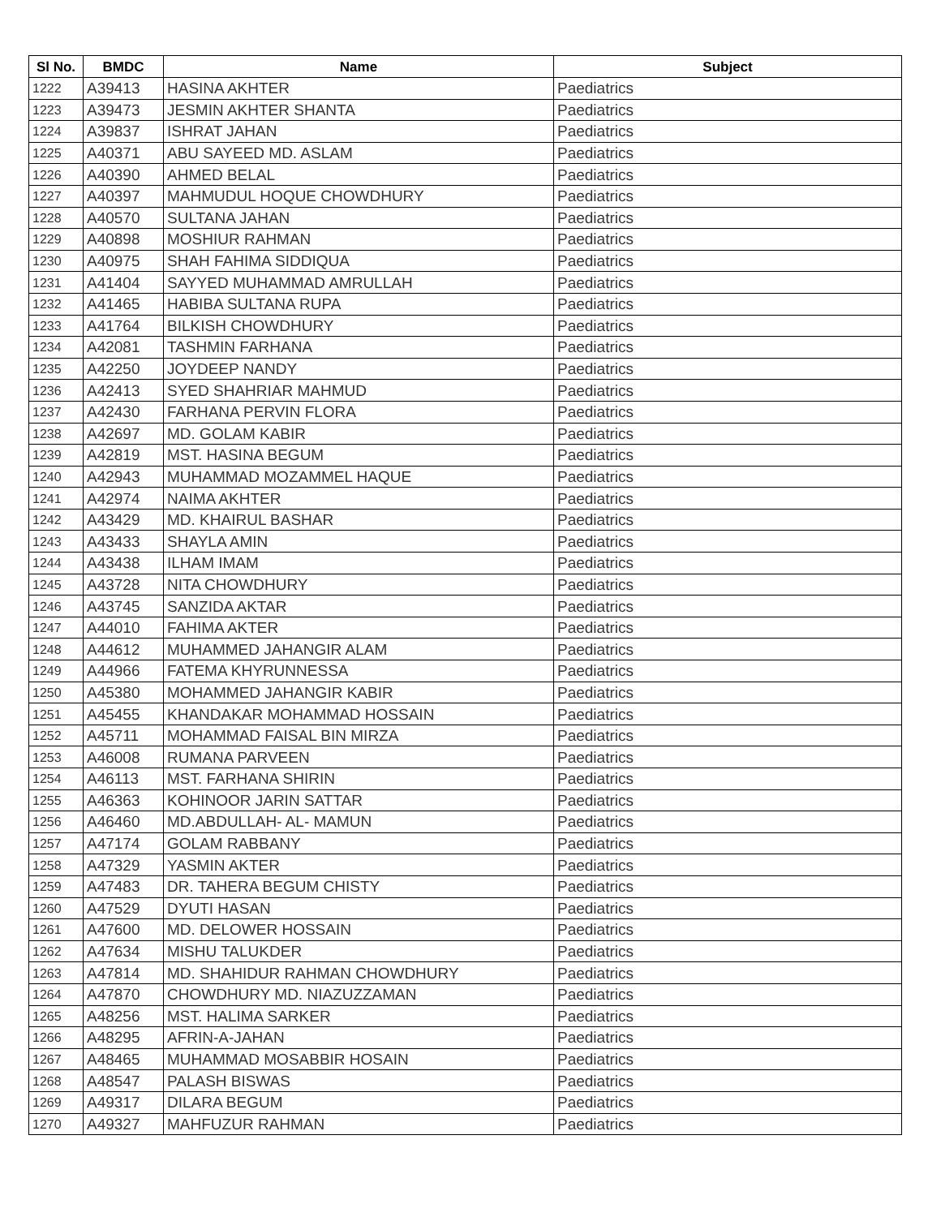| Sl No. | BMDC | Name | Subject |
| --- | --- | --- | --- |
| 1222 | A39413 | HASINA AKHTER | Paediatrics |
| 1223 | A39473 | JESMIN AKHTER SHANTA | Paediatrics |
| 1224 | A39837 | ISHRAT JAHAN | Paediatrics |
| 1225 | A40371 | ABU SAYEED MD. ASLAM | Paediatrics |
| 1226 | A40390 | AHMED BELAL | Paediatrics |
| 1227 | A40397 | MAHMUDUL HOQUE CHOWDHURY | Paediatrics |
| 1228 | A40570 | SULTANA JAHAN | Paediatrics |
| 1229 | A40898 | MOSHIUR RAHMAN | Paediatrics |
| 1230 | A40975 | SHAH FAHIMA SIDDIQUA | Paediatrics |
| 1231 | A41404 | SAYYED MUHAMMAD AMRULLAH | Paediatrics |
| 1232 | A41465 | HABIBA SULTANA RUPA | Paediatrics |
| 1233 | A41764 | BILKISH CHOWDHURY | Paediatrics |
| 1234 | A42081 | TASHMIN FARHANA | Paediatrics |
| 1235 | A42250 | JOYDEEP NANDY | Paediatrics |
| 1236 | A42413 | SYED SHAHRIAR MAHMUD | Paediatrics |
| 1237 | A42430 | FARHANA PERVIN FLORA | Paediatrics |
| 1238 | A42697 | MD. GOLAM KABIR | Paediatrics |
| 1239 | A42819 | MST. HASINA BEGUM | Paediatrics |
| 1240 | A42943 | MUHAMMAD MOZAMMEL HAQUE | Paediatrics |
| 1241 | A42974 | NAIMA AKHTER | Paediatrics |
| 1242 | A43429 | MD. KHAIRUL BASHAR | Paediatrics |
| 1243 | A43433 | SHAYLA AMIN | Paediatrics |
| 1244 | A43438 | ILHAM IMAM | Paediatrics |
| 1245 | A43728 | NITA CHOWDHURY | Paediatrics |
| 1246 | A43745 | SANZIDA AKTAR | Paediatrics |
| 1247 | A44010 | FAHIMA AKTER | Paediatrics |
| 1248 | A44612 | MUHAMMED JAHANGIR ALAM | Paediatrics |
| 1249 | A44966 | FATEMA KHYRUNNESSA | Paediatrics |
| 1250 | A45380 | MOHAMMED JAHANGIR KABIR | Paediatrics |
| 1251 | A45455 | KHANDAKAR MOHAMMAD HOSSAIN | Paediatrics |
| 1252 | A45711 | MOHAMMAD FAISAL BIN MIRZA | Paediatrics |
| 1253 | A46008 | RUMANA PARVEEN | Paediatrics |
| 1254 | A46113 | MST. FARHANA SHIRIN | Paediatrics |
| 1255 | A46363 | KOHINOOR JARIN SATTAR | Paediatrics |
| 1256 | A46460 | MD.ABDULLAH- AL- MAMUN | Paediatrics |
| 1257 | A47174 | GOLAM RABBANY | Paediatrics |
| 1258 | A47329 | YASMIN AKTER | Paediatrics |
| 1259 | A47483 | DR. TAHERA BEGUM CHISTY | Paediatrics |
| 1260 | A47529 | DYUTI HASAN | Paediatrics |
| 1261 | A47600 | MD. DELOWER HOSSAIN | Paediatrics |
| 1262 | A47634 | MISHU TALUKDER | Paediatrics |
| 1263 | A47814 | MD. SHAHIDUR RAHMAN CHOWDHURY | Paediatrics |
| 1264 | A47870 | CHOWDHURY MD. NIAZUZZAMAN | Paediatrics |
| 1265 | A48256 | MST. HALIMA SARKER | Paediatrics |
| 1266 | A48295 | AFRIN-A-JAHAN | Paediatrics |
| 1267 | A48465 | MUHAMMAD MOSABBIR HOSAIN | Paediatrics |
| 1268 | A48547 | PALASH BISWAS | Paediatrics |
| 1269 | A49317 | DILARA BEGUM | Paediatrics |
| 1270 | A49327 | MAHFUZUR RAHMAN | Paediatrics |